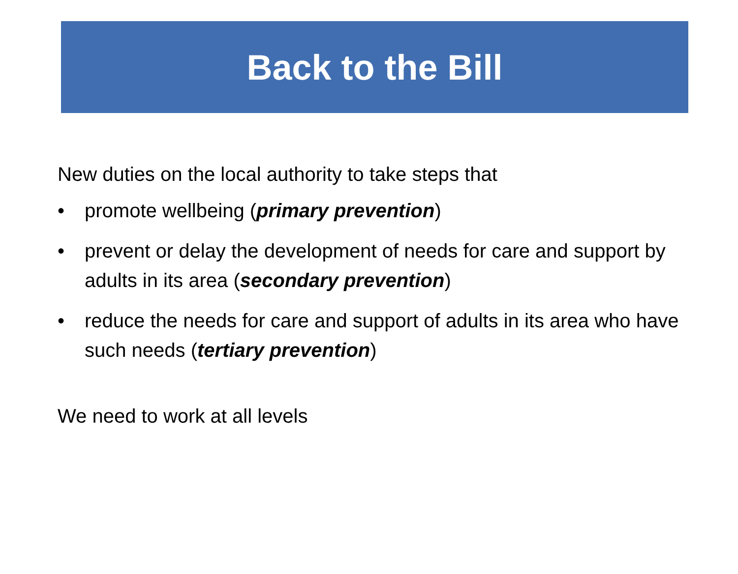Back to the Bill
New duties on the local authority to take steps that
• promote wellbeing (primary prevention)
• prevent or delay the development of needs for care and support by adults in its area (secondary prevention)
• reduce the needs for care and support of adults in its area who have such needs (tertiary prevention)
We need to work at all levels